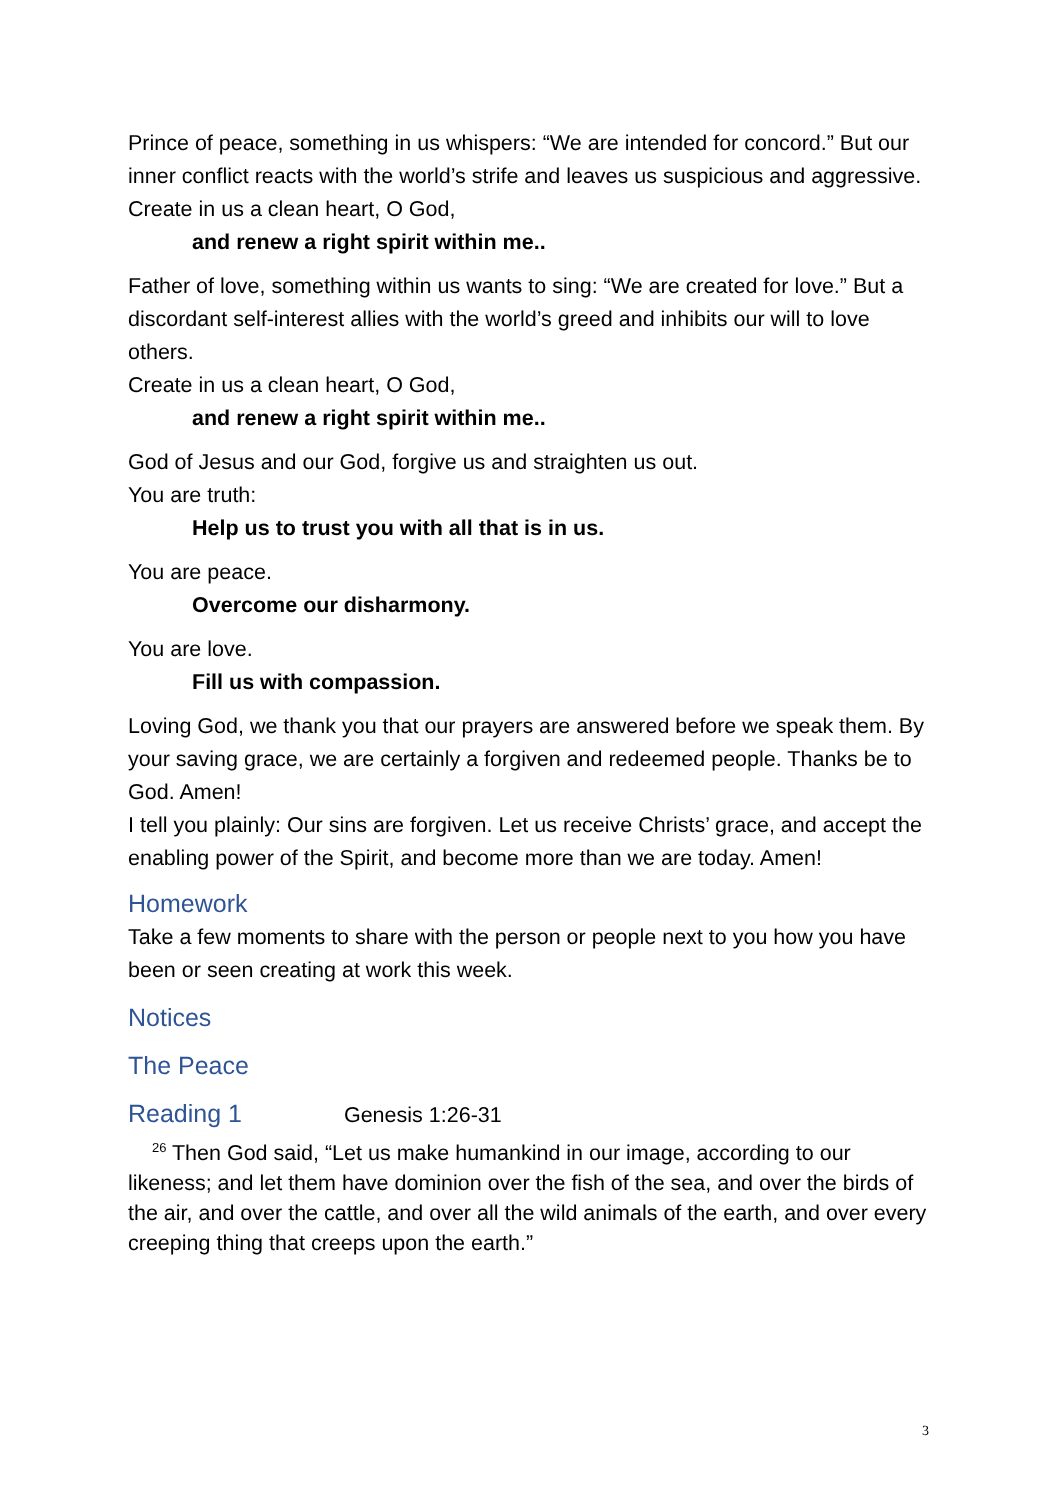Prince of peace, something in us whispers: “We are intended for concord.” But our inner conflict reacts with the world’s strife and leaves us suspicious and aggressive.
Create in us a clean heart, O God,
and renew a right spirit within me..
Father of love, something within us wants to sing: “We are created for love.” But a discordant self-interest allies with the world’s greed and inhibits our will to love others.
Create in us a clean heart, O God,
and renew a right spirit within me..
God of Jesus and our God, forgive us and straighten us out.
You are truth:
Help us to trust you with all that is in us.
You are peace.
Overcome our disharmony.
You are love.
Fill us with compassion.
Loving God, we thank you that our prayers are answered before we speak them. By your saving grace, we are certainly a forgiven and redeemed people. Thanks be to God. Amen!
I tell you plainly: Our sins are forgiven. Let us receive Christs’ grace, and accept the enabling power of the Spirit, and become more than we are today. Amen!
Homework
Take a few moments to share with the person or people next to you how you have been or seen creating at work this week.
Notices
The Peace
Reading 1 Genesis 1:26-31
<sup>26</sup> Then God said, “Let us make humankind in our image, according to our likeness; and let them have dominion over the fish of the sea, and over the birds of the air, and over the cattle, and over all the wild animals of the earth, and over every creeping thing that creeps upon the earth.”
3